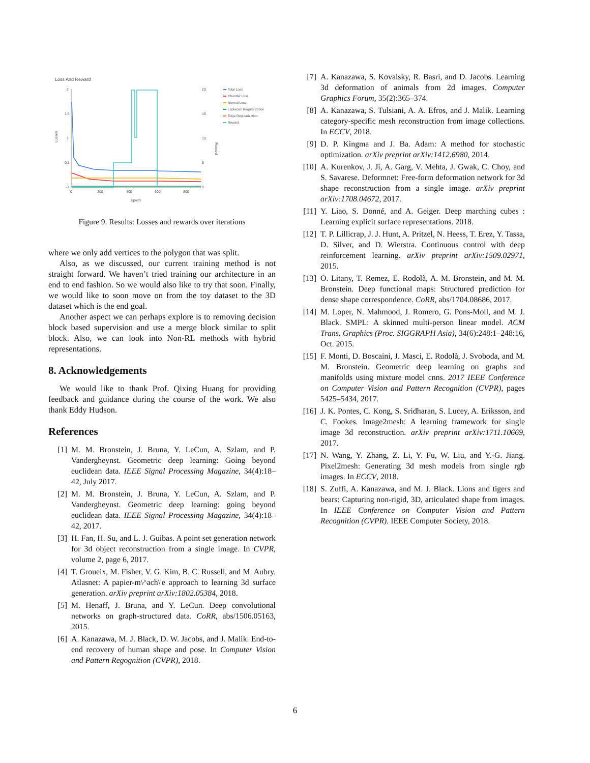Loss And Reward
2
1.5
1
0.5
0
20
15
10
5
0
0
200
400
600
800
Epoch
Losses
Reward
Total Loss
Chamfer Loss
Normal Loss
Laplacian Regularization
Edge Regularization
Reward
Figure 9. Results: Losses and rewards over iterations
where we only add vertices to the polygon that was split.
Also, as we discussed, our current training method is not straight forward. We haven’t tried training our architecture in an end to end fashion. So we would also like to try that soon. Finally, we would like to soon move on from the toy dataset to the 3D dataset which is the end goal.
Another aspect we can perhaps explore is to removing decision block based supervision and use a merge block similar to split block. Also, we can look into Non-RL methods with hybrid representations.
8. Acknowledgements
We would like to thank Prof. Qixing Huang for providing feedback and guidance during the course of the work. We also thank Eddy Hudson.
References
[1] M. M. Bronstein, J. Bruna, Y. LeCun, A. Szlam, and P. Vandergheynst. Geometric deep learning: Going beyond euclidean data. IEEE Signal Processing Magazine, 34(4):18–42, July 2017.
[2] M. M. Bronstein, J. Bruna, Y. LeCun, A. Szlam, and P. Vandergheynst. Geometric deep learning: going beyond euclidean data. IEEE Signal Processing Magazine, 34(4):18–42, 2017.
[3] H. Fan, H. Su, and L. J. Guibas. A point set generation network for 3d object reconstruction from a single image. In CVPR, volume 2, page 6, 2017.
[4] T. Groueix, M. Fisher, V. G. Kim, B. C. Russell, and M. Aubry. Atlasnet: A papier-m\^ach\'e approach to learning 3d surface generation. arXiv preprint arXiv:1802.05384, 2018.
[5] M. Henaff, J. Bruna, and Y. LeCun. Deep convolutional networks on graph-structured data. CoRR, abs/1506.05163, 2015.
[6] A. Kanazawa, M. J. Black, D. W. Jacobs, and J. Malik. End-to-end recovery of human shape and pose. In Computer Vision and Pattern Regognition (CVPR), 2018.
[7] A. Kanazawa, S. Kovalsky, R. Basri, and D. Jacobs. Learning 3d deformation of animals from 2d images. Computer Graphics Forum, 35(2):365–374.
[8] A. Kanazawa, S. Tulsiani, A. A. Efros, and J. Malik. Learning category-specific mesh reconstruction from image collections. In ECCV, 2018.
[9] D. P. Kingma and J. Ba. Adam: A method for stochastic optimization. arXiv preprint arXiv:1412.6980, 2014.
[10]
A. Kurenkov, J. Ji, A. Garg, V. Mehta, J. Gwak, C. Choy, and S. Savarese. Deformnet: Free-form deformation network for 3d shape reconstruction from a single image. arXiv preprint arXiv:1708.04672, 2017.
[11]
Y. Liao, S. Donné, and A. Geiger. Deep marching cubes : Learning explicit surface representations. 2018.
[12]
T. P. Lillicrap, J. J. Hunt, A. Pritzel, N. Heess, T. Erez, Y. Tassa, D. Silver, and D. Wierstra. Continuous control with deep reinforcement learning. arXiv preprint arXiv:1509.02971, 2015.
[13]
O. Litany, T. Remez, E. Rodolà, A. M. Bronstein, and M. M. Bronstein. Deep functional maps: Structured prediction for dense shape correspondence. CoRR, abs/1704.08686, 2017.
[14]
M. Loper, N. Mahmood, J. Romero, G. Pons-Moll, and M. J. Black. SMPL: A skinned multi-person linear model. ACM Trans. Graphics (Proc. SIGGRAPH Asia), 34(6):248:1–248:16, Oct. 2015.
[15]
F. Monti, D. Boscaini, J. Masci, E. Rodolà, J. Svoboda, and M. M. Bronstein. Geometric deep learning on graphs and manifolds using mixture model cnns. 2017 IEEE Conference on Computer Vision and Pattern Recognition (CVPR), pages 5425–5434, 2017.
[16]
J. K. Pontes, C. Kong, S. Sridharan, S. Lucey, A. Eriksson, and C. Fookes. Image2mesh: A learning framework for single image 3d reconstruction. arXiv preprint arXiv:1711.10669, 2017.
[17]
N. Wang, Y. Zhang, Z. Li, Y. Fu, W. Liu, and Y.-G. Jiang. Pixel2mesh: Generating 3d mesh models from single rgb images. In ECCV, 2018.
[18]
S. Zuffi, A. Kanazawa, and M. J. Black. Lions and tigers and bears: Capturing non-rigid, 3D, articulated shape from images. In IEEE Conference on Computer Vision and Pattern Recognition (CVPR). IEEE Computer Society, 2018.
6